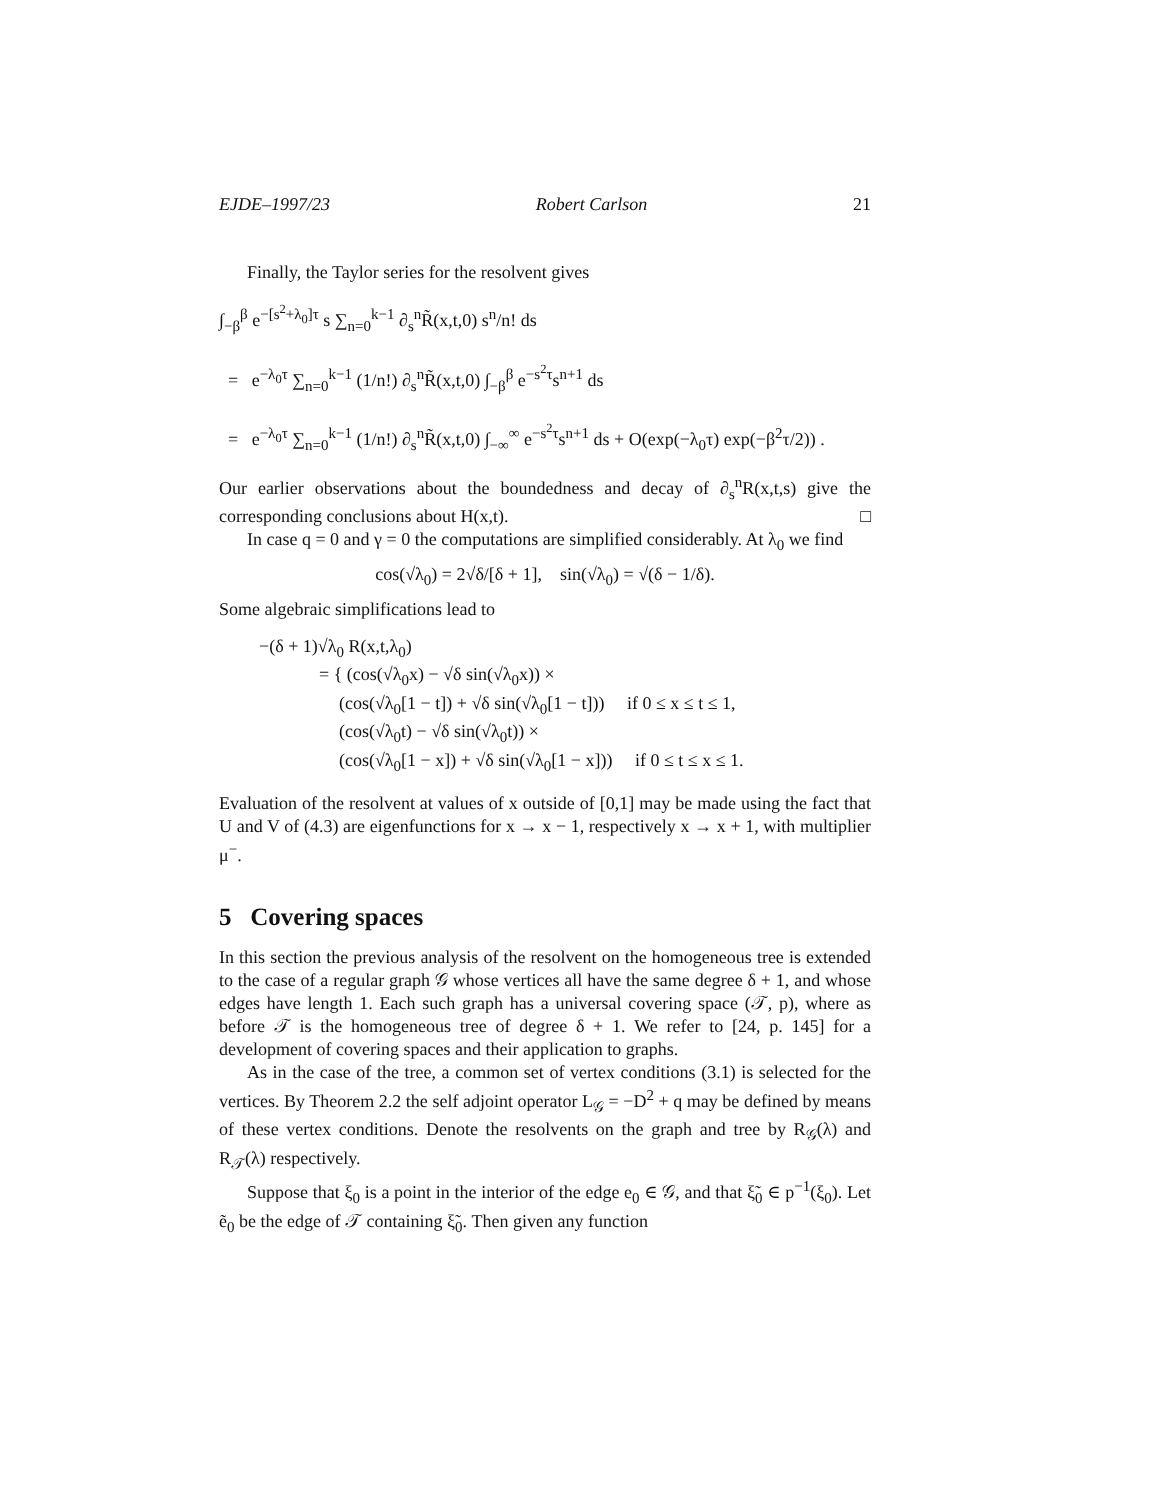EJDE–1997/23 Robert Carlson 21
Finally, the Taylor series for the resolvent gives
∫<sub>−β</sub><sup>β</sup> e<sup>−[s<sup>2</sup>+λ<sub>0</sub>]τ</sup> s ∑<sub>n=0</sub><sup>k−1</sup> ∂<sub>s</sub><sup>n</sup>R̃(x,t,0) s<sup>n</sup>/n! ds
= e<sup>−λ<sub>0</sub>τ</sup> ∑<sub>n=0</sub><sup>k−1</sup> (1/n!) ∂<sub>s</sub><sup>n</sup>R̃(x,t,0) ∫<sub>−β</sub><sup>β</sup> e<sup>−s<sup>2</sup>τ</sup>s<sup>n+1</sup> ds
= e<sup>−λ<sub>0</sub>τ</sup> ∑<sub>n=0</sub><sup>k−1</sup> (1/n!) ∂<sub>s</sub><sup>n</sup>R̃(x,t,0) ∫<sub>−∞</sub><sup>∞</sup> e<sup>−s<sup>2</sup>τ</sup>s<sup>n+1</sup> ds + O(exp(−λ<sub>0</sub>τ) exp(−β<sup>2</sup>τ/2)) .
Our earlier observations about the boundedness and decay of ∂<sub>s</sub><sup>n</sup>R(x,t,s) give the corresponding conclusions about H(x,t). □
In case q = 0 and γ = 0 the computations are simplified considerably. At λ<sub>0</sub> we find
cos(√λ<sub>0</sub>) = 2√δ/[δ + 1], sin(√λ<sub>0</sub>) = √(δ − 1/δ).
Some algebraic simplifications lead to
−(δ + 1)√λ<sub>0</sub> R(x,t,λ<sub>0</sub>)
= { (cos(√λ<sub>0</sub>x) − √δ sin(√λ<sub>0</sub>x)) ×
(cos(√λ<sub>0</sub>[1 − t]) + √δ sin(√λ<sub>0</sub>[1 − t])) if 0 ≤ x ≤ t ≤ 1,
(cos(√λ<sub>0</sub>t) − √δ sin(√λ<sub>0</sub>t)) ×
(cos(√λ<sub>0</sub>[1 − x]) + √δ sin(√λ<sub>0</sub>[1 − x])) if 0 ≤ t ≤ x ≤ 1.
Evaluation of the resolvent at values of x outside of [0,1] may be made using the fact that U and V of (4.3) are eigenfunctions for x → x − 1, respectively x → x + 1, with multiplier μ<sup>−</sup>.
5 Covering spaces
In this section the previous analysis of the resolvent on the homogeneous tree is extended to the case of a regular graph 𝒢 whose vertices all have the same degree δ + 1, and whose edges have length 1. Each such graph has a universal covering space (𝒯, p), where as before 𝒯 is the homogeneous tree of degree δ + 1. We refer to [24, p. 145] for a development of covering spaces and their application to graphs.
As in the case of the tree, a common set of vertex conditions (3.1) is selected for the vertices. By Theorem 2.2 the self adjoint operator L<sub>𝒢</sub> = −D<sup>2</sup> + q may be defined by means of these vertex conditions. Denote the resolvents on the graph and tree by R<sub>𝒢</sub>(λ) and R<sub>𝒯</sub>(λ) respectively.
Suppose that ξ<sub>0</sub> is a point in the interior of the edge e<sub>0</sub> ∈ 𝒢, and that ξ̃<sub>0</sub> ∈ p<sup>−1</sup>(ξ<sub>0</sub>). Let ẽ<sub>0</sub> be the edge of 𝒯 containing ξ̃<sub>0</sub>. Then given any function